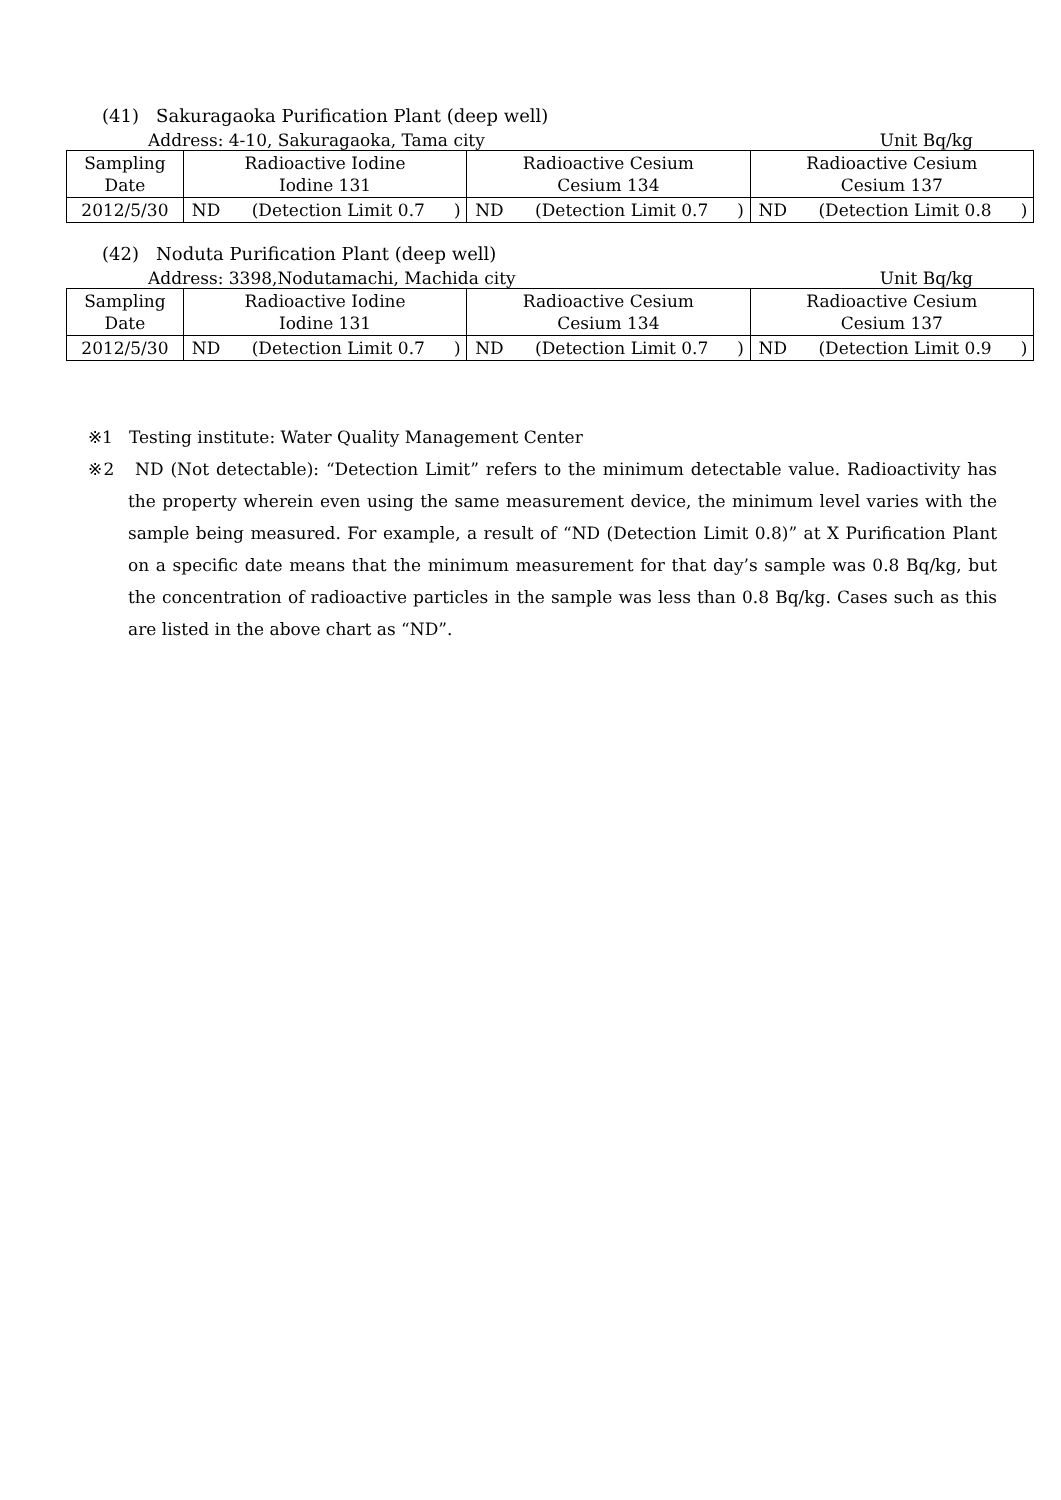(41) Sakuragaoka Purification Plant (deep well)
Address: 4-10, Sakuragaoka, Tama city Unit Bq/kg
| Sampling Date | Radioactive Iodine Iodine 131 | | | Radioactive Cesium Cesium 134 | | | Radioactive Cesium Cesium 137 | | |
| 2012/5/30 | ND | (Detection Limit 0.7 | ) | ND | (Detection Limit 0.7 | ) | ND | (Detection Limit 0.8 | ) |
(42) Noduta Purification Plant (deep well)
Address: 3398,Nodutamachi, Machida city Unit Bq/kg
| Sampling Date | Radioactive Iodine Iodine 131 | | | Radioactive Cesium Cesium 134 | | | Radioactive Cesium Cesium 137 | | |
| 2012/5/30 | ND | (Detection Limit 0.7 | ) | ND | (Detection Limit 0.7 | ) | ND | (Detection Limit 0.9 | ) |
※1 Testing institute: Water Quality Management Center
※2 ND (Not detectable): “Detection Limit” refers to the minimum detectable value. Radioactivity has the property wherein even using the same measurement device, the minimum level varies with the sample being measured. For example, a result of “ND (Detection Limit 0.8)” at X Purification Plant on a specific date means that the minimum measurement for that day’s sample was 0.8 Bq/kg, but the concentration of radioactive particles in the sample was less than 0.8 Bq/kg. Cases such as this are listed in the above chart as “ND”.